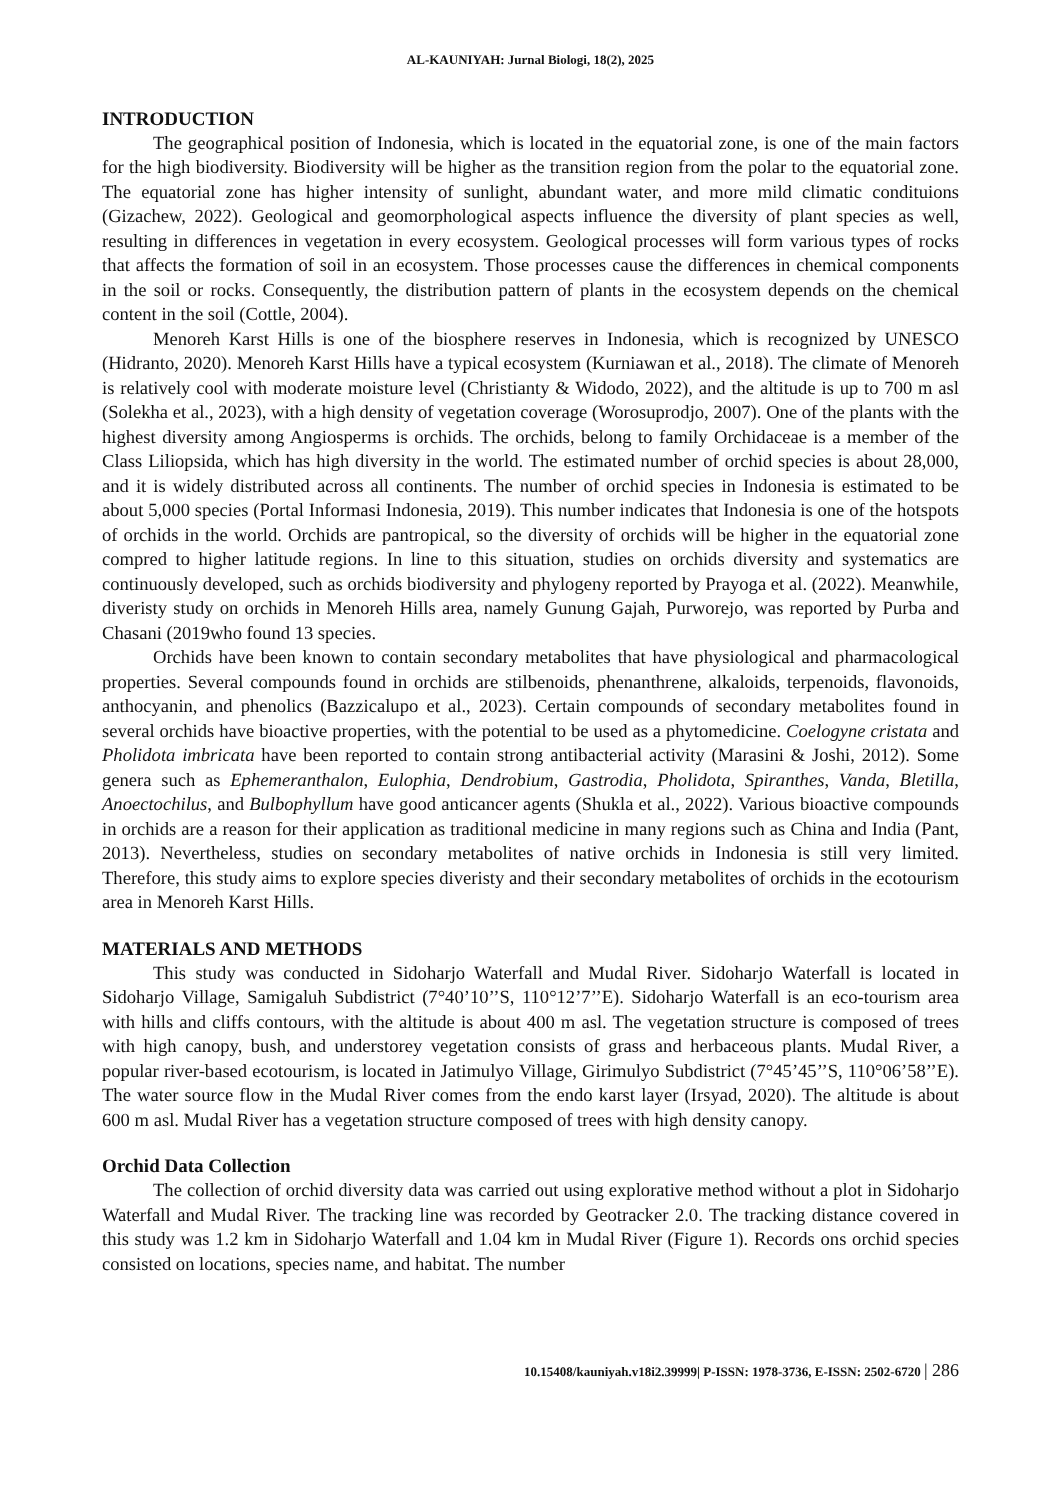AL-KAUNIYAH: Jurnal Biologi, 18(2), 2025
INTRODUCTION
The geographical position of Indonesia, which is located in the equatorial zone, is one of the main factors for the high biodiversity. Biodiversity will be higher as the transition region from the polar to the equatorial zone. The equatorial zone has higher intensity of sunlight, abundant water, and more mild climatic condituions (Gizachew, 2022). Geological and geomorphological aspects influence the diversity of plant species as well, resulting in differences in vegetation in every ecosystem. Geological processes will form various types of rocks that affects the formation of soil in an ecosystem. Those processes cause the differences in chemical components in the soil or rocks. Consequently, the distribution pattern of plants in the ecosystem depends on the chemical content in the soil (Cottle, 2004).
Menoreh Karst Hills is one of the biosphere reserves in Indonesia, which is recognized by UNESCO (Hidranto, 2020). Menoreh Karst Hills have a typical ecosystem (Kurniawan et al., 2018). The climate of Menoreh is relatively cool with moderate moisture level (Christianty & Widodo, 2022), and the altitude is up to 700 m asl (Solekha et al., 2023), with a high density of vegetation coverage (Worosuprodjo, 2007). One of the plants with the highest diversity among Angiosperms is orchids. The orchids, belong to family Orchidaceae is a member of the Class Liliopsida, which has high diversity in the world. The estimated number of orchid species is about 28,000, and it is widely distributed across all continents. The number of orchid species in Indonesia is estimated to be about 5,000 species (Portal Informasi Indonesia, 2019). This number indicates that Indonesia is one of the hotspots of orchids in the world. Orchids are pantropical, so the diversity of orchids will be higher in the equatorial zone compred to higher latitude regions. In line to this situation, studies on orchids diversity and systematics are continuously developed, such as orchids biodiversity and phylogeny reported by Prayoga et al. (2022). Meanwhile, diveristy study on orchids in Menoreh Hills area, namely Gunung Gajah, Purworejo, was reported by Purba and Chasani (2019who found 13 species.
Orchids have been known to contain secondary metabolites that have physiological and pharmacological properties. Several compounds found in orchids are stilbenoids, phenanthrene, alkaloids, terpenoids, flavonoids, anthocyanin, and phenolics (Bazzicalupo et al., 2023). Certain compounds of secondary metabolites found in several orchids have bioactive properties, with the potential to be used as a phytomedicine. Coelogyne cristata and Pholidota imbricata have been reported to contain strong antibacterial activity (Marasini & Joshi, 2012). Some genera such as Ephemeranthalon, Eulophia, Dendrobium, Gastrodia, Pholidota, Spiranthes, Vanda, Bletilla, Anoectochilus, and Bulbophyllum have good anticancer agents (Shukla et al., 2022). Various bioactive compounds in orchids are a reason for their application as traditional medicine in many regions such as China and India (Pant, 2013). Nevertheless, studies on secondary metabolites of native orchids in Indonesia is still very limited. Therefore, this study aims to explore species diveristy and their secondary metabolites of orchids in the ecotourism area in Menoreh Karst Hills.
MATERIALS AND METHODS
This study was conducted in Sidoharjo Waterfall and Mudal River. Sidoharjo Waterfall is located in Sidoharjo Village, Samigaluh Subdistrict (7°40’10’’S, 110°12’7’’E). Sidoharjo Waterfall is an eco-tourism area with hills and cliffs contours, with the altitude is about 400 m asl. The vegetation structure is composed of trees with high canopy, bush, and understorey vegetation consists of grass and herbaceous plants. Mudal River, a popular river-based ecotourism, is located in Jatimulyo Village, Girimulyo Subdistrict (7°45’45’’S, 110°06’58’’E). The water source flow in the Mudal River comes from the endo karst layer (Irsyad, 2020). The altitude is about 600 m asl. Mudal River has a vegetation structure composed of trees with high density canopy.
Orchid Data Collection
The collection of orchid diversity data was carried out using explorative method without a plot in Sidoharjo Waterfall and Mudal River. The tracking line was recorded by Geotracker 2.0. The tracking distance covered in this study was 1.2 km in Sidoharjo Waterfall and 1.04 km in Mudal River (Figure 1). Records ons orchid species consisted on locations, species name, and habitat. The number
10.15408/kauniyah.v18i2.39999| P-ISSN: 1978-3736, E-ISSN: 2502-6720 | 286